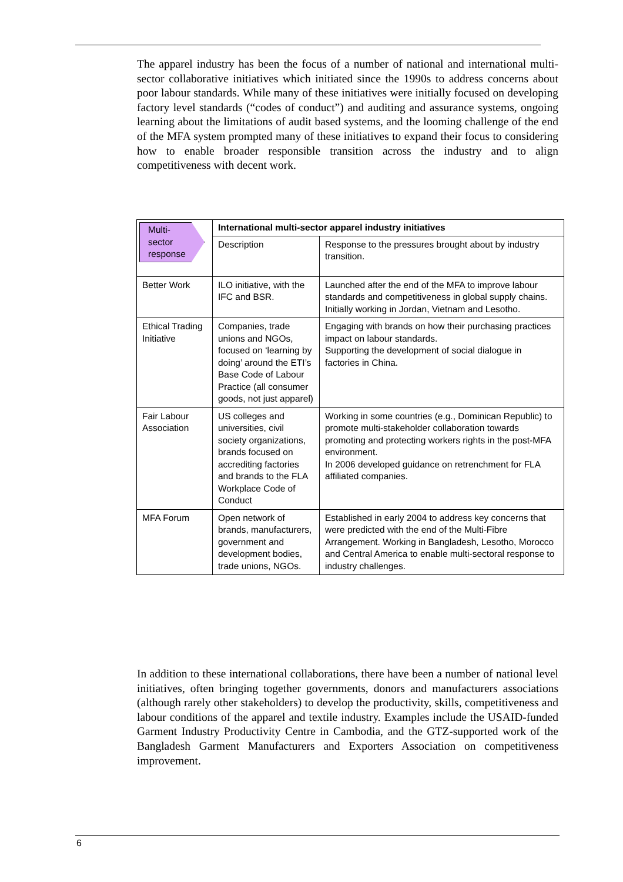The apparel industry has been the focus of a number of national and international multi-sector collaborative initiatives which initiated since the 1990s to address concerns about poor labour standards. While many of these initiatives were initially focused on developing factory level standards (“codes of conduct”) and auditing and assurance systems, ongoing learning about the limitations of audit based systems, and the looming challenge of the end of the MFA system prompted many of these initiatives to expand their focus to considering how to enable broader responsible transition across the industry and to align competitiveness with decent work.
| Multi- sector response | International multi-sector apparel industry initiatives | |
| | Description | Response to the pressures brought about by industry transition. |
| Better Work | ILO initiative, with the IFC and BSR. | Launched after the end of the MFA to improve labour standards and competitiveness in global supply chains. Initially working in Jordan, Vietnam and Lesotho. |
| Ethical Trading Initiative | Companies, trade unions and NGOs, focused on ‘learning by doing’ around the ETI’s Base Code of Labour Practice (all consumer goods, not just apparel) | Engaging with brands on how their purchasing practices impact on labour standards. Supporting the development of social dialogue in factories in China. |
| Fair Labour Association | US colleges and universities, civil society organizations, brands focused on accrediting factories and brands to the FLA Workplace Code of Conduct | Working in some countries (e.g., Dominican Republic) to promote multi-stakeholder collaboration towards promoting and protecting workers rights in the post-MFA environment. In 2006 developed guidance on retrenchment for FLA affiliated companies. |
| MFA Forum | Open network of brands, manufacturers, government and development bodies, trade unions, NGOs. | Established in early 2004 to address key concerns that were predicted with the end of the Multi-Fibre Arrangement. Working in Bangladesh, Lesotho, Morocco and Central America to enable multi-sectoral response to industry challenges. |
In addition to these international collaborations, there have been a number of national level initiatives, often bringing together governments, donors and manufacturers associations (although rarely other stakeholders) to develop the productivity, skills, competitiveness and labour conditions of the apparel and textile industry. Examples include the USAID-funded Garment Industry Productivity Centre in Cambodia, and the GTZ-supported work of the Bangladesh Garment Manufacturers and Exporters Association on competitiveness improvement.
6